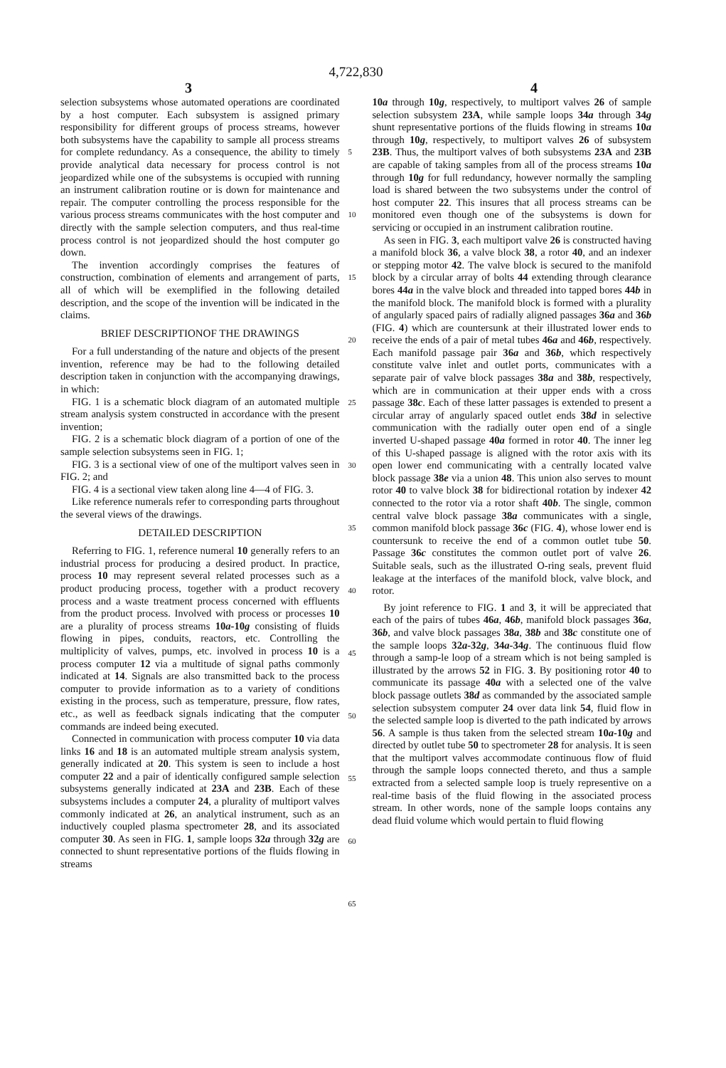4,722,830
3 4
selection subsystems whose automated operations are coordinated by a host computer. Each subsystem is assigned primary responsibility for different groups of process streams, however both subsystems have the capability to sample all process streams for complete redundancy. As a consequence, the ability to timely provide analytical data necessary for process control is not jeopardized while one of the subsystems is occupied with running an instrument calibration routine or is down for maintenance and repair. The computer controlling the process responsible for the various process streams communicates with the host computer and directly with the sample selection computers, and thus real-time process control is not jeopardized should the host computer go down.
The invention accordingly comprises the features of construction, combination of elements and arrangement of parts, all of which will be exemplified in the following detailed description, and the scope of the invention will be indicated in the claims.
BRIEF DESCRIPTIONOF THE DRAWINGS
For a full understanding of the nature and objects of the present invention, reference may be had to the following detailed description taken in conjunction with the accompanying drawings, in which:
FIG. 1 is a schematic block diagram of an automated multiple stream analysis system constructed in accordance with the present invention;
FIG. 2 is a schematic block diagram of a portion of one of the sample selection subsystems seen in FIG. 1;
FIG. 3 is a sectional view of one of the multiport valves seen in FIG. 2; and
FIG. 4 is a sectional view taken along line 4—4 of FIG. 3.
Like reference numerals refer to corresponding parts throughout the several views of the drawings.
DETAILED DESCRIPTION
Referring to FIG. 1, reference numeral 10 generally refers to an industrial process for producing a desired product. In practice, process 10 may represent several related processes such as a product producing process, together with a product recovery process and a waste treatment process concerned with effluents from the product process. Involved with process or processes 10 are a plurality of process streams 10a-10g consisting of fluids flowing in pipes, conduits, reactors, etc. Controlling the multiplicity of valves, pumps, etc. involved in process 10 is a process computer 12 via a multitude of signal paths commonly indicated at 14. Signals are also transmitted back to the process computer to provide information as to a variety of conditions existing in the process, such as temperature, pressure, flow rates, etc., as well as feedback signals indicating that the computer commands are indeed being executed.
Connected in communication with process computer 10 via data links 16 and 18 is an automated multiple stream analysis system, generally indicated at 20. This system is seen to include a host computer 22 and a pair of identically configured sample selection subsystems generally indicated at 23A and 23B. Each of these subsystems includes a computer 24, a plurality of multiport valves commonly indicated at 26, an analytical instrument, such as an inductively coupled plasma spectrometer 28, and its associated computer 30. As seen in FIG. 1, sample loops 32a through 32g are connected to shunt representative portions of the fluids flowing in streams
5
10
15
20
25
30
35
40
45
50
55
60
65
10a through 10g, respectively, to multiport valves 26 of sample selection subsystem 23A, while sample loops 34a through 34g shunt representative portions of the fluids flowing in streams 10a through 10g, respectively, to multiport valves 26 of subsystem 23B. Thus, the multiport valves of both subsystems 23A and 23B are capable of taking samples from all of the process streams 10a through 10g for full redundancy, however normally the sampling load is shared between the two subsystems under the control of host computer 22. This insures that all process streams can be monitored even though one of the subsystems is down for servicing or occupied in an instrument calibration routine.
As seen in FIG. 3, each multiport valve 26 is constructed having a manifold block 36, a valve block 38, a rotor 40, and an indexer or stepping motor 42. The valve block is secured to the manifold block by a circular array of bolts 44 extending through clearance bores 44a in the valve block and threaded into tapped bores 44b in the manifold block. The manifold block is formed with a plurality of angularly spaced pairs of radially aligned passages 36a and 36b (FIG. 4) which are countersunk at their illustrated lower ends to receive the ends of a pair of metal tubes 46a and 46b, respectively. Each manifold passage pair 36a and 36b, which respectively constitute valve inlet and outlet ports, communicates with a separate pair of valve block passages 38a and 38b, respectively, which are in communication at their upper ends with a cross passage 38c. Each of these latter passages is extended to present a circular array of angularly spaced outlet ends 38d in selective communication with the radially outer open end of a single inverted U-shaped passage 40a formed in rotor 40. The inner leg of this U-shaped passage is aligned with the rotor axis with its open lower end communicating with a centrally located valve block passage 38e via a union 48. This union also serves to mount rotor 40 to valve block 38 for bidirectional rotation by indexer 42 connected to the rotor via a rotor shaft 40b. The single, common central valve block passage 38a communicates with a single, common manifold block passage 36c (FIG. 4), whose lower end is countersunk to receive the end of a common outlet tube 50. Passage 36c constitutes the common outlet port of valve 26. Suitable seals, such as the illustrated O-ring seals, prevent fluid leakage at the interfaces of the manifold block, valve block, and rotor.
By joint reference to FIG. 1 and 3, it will be appreciated that each of the pairs of tubes 46a, 46b, manifold block passages 36a, 36b, and valve block passages 38a, 38b and 38c constitute one of the sample loops 32a-32g, 34a-34g. The continuous fluid flow through a samp-le loop of a stream which is not being sampled is illustrated by the arrows 52 in FIG. 3. By positioning rotor 40 to communicate its passage 40a with a selected one of the valve block passage outlets 38d as commanded by the associated sample selection subsystem computer 24 over data link 54, fluid flow in the selected sample loop is diverted to the path indicated by arrows 56. A sample is thus taken from the selected stream 10a-10g and directed by outlet tube 50 to spectrometer 28 for analysis. It is seen that the multiport valves accommodate continuous flow of fluid through the sample loops connected thereto, and thus a sample extracted from a selected sample loop is truely representive on a real-time basis of the fluid flowing in the associated process stream. In other words, none of the sample loops contains any dead fluid volume which would pertain to fluid flowing